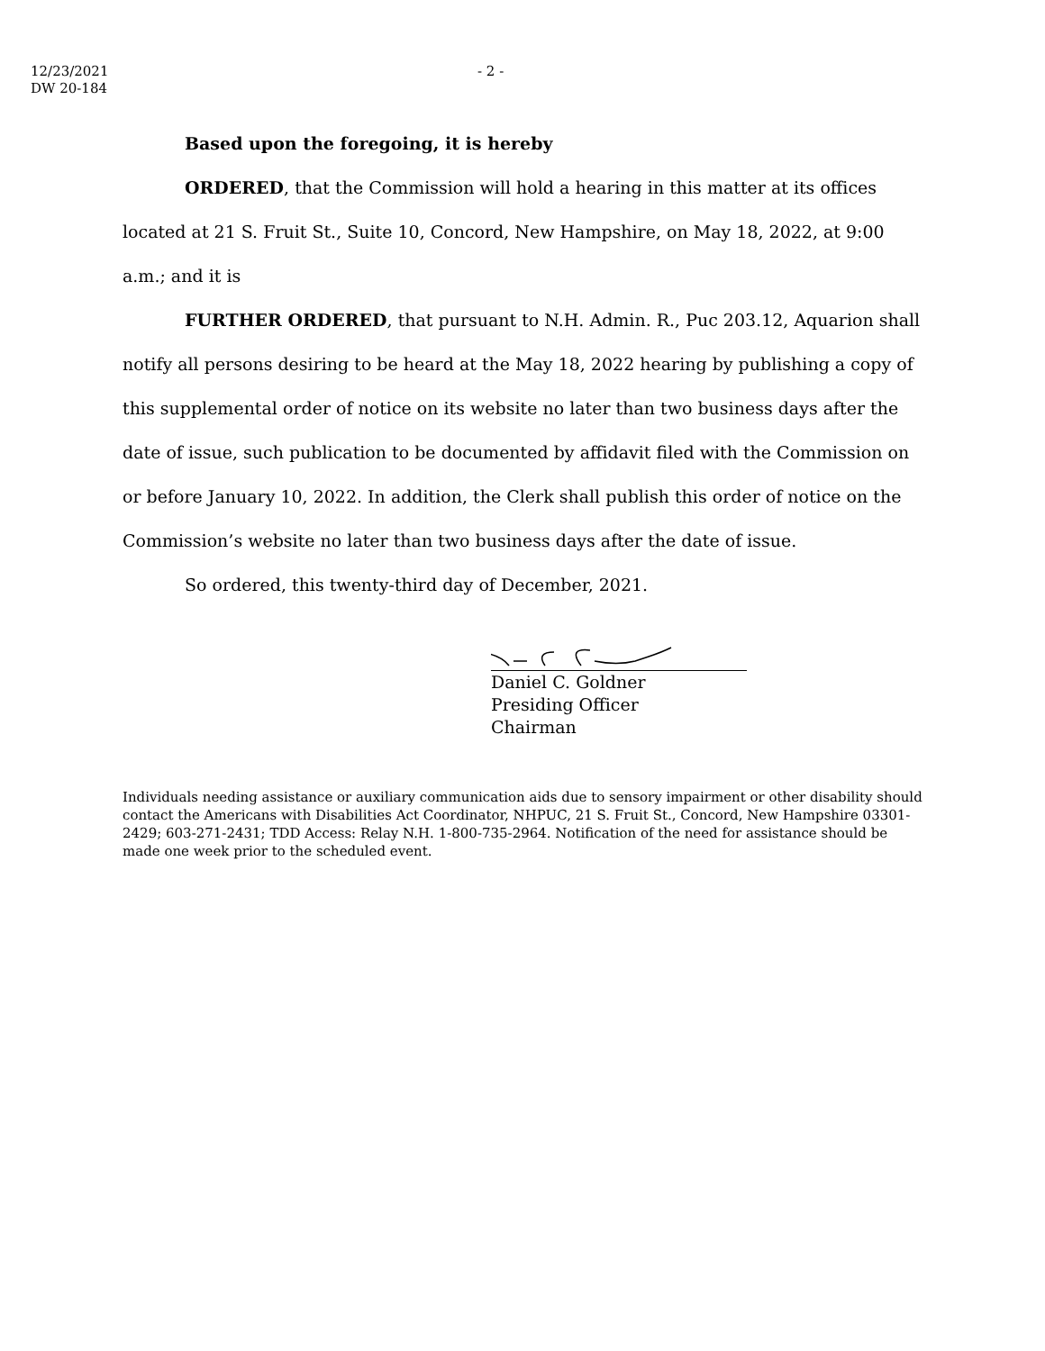12/23/2021
DW 20-184
- 2 -
Based upon the foregoing, it is hereby
ORDERED, that the Commission will hold a hearing in this matter at its offices located at 21 S. Fruit St., Suite 10, Concord, New Hampshire, on May 18, 2022, at 9:00 a.m.; and it is
FURTHER ORDERED, that pursuant to N.H. Admin. R., Puc 203.12, Aquarion shall notify all persons desiring to be heard at the May 18, 2022 hearing by publishing a copy of this supplemental order of notice on its website no later than two business days after the date of issue, such publication to be documented by affidavit filed with the Commission on or before January 10, 2022. In addition, the Clerk shall publish this order of notice on the Commission’s website no later than two business days after the date of issue.
So ordered, this twenty-third day of December, 2021.
Daniel C. Goldner
Presiding Officer
Chairman
Individuals needing assistance or auxiliary communication aids due to sensory impairment or other disability should contact the Americans with Disabilities Act Coordinator, NHPUC, 21 S. Fruit St., Concord, New Hampshire 03301-2429; 603-271-2431; TDD Access: Relay N.H. 1-800-735-2964. Notification of the need for assistance should be made one week prior to the scheduled event.